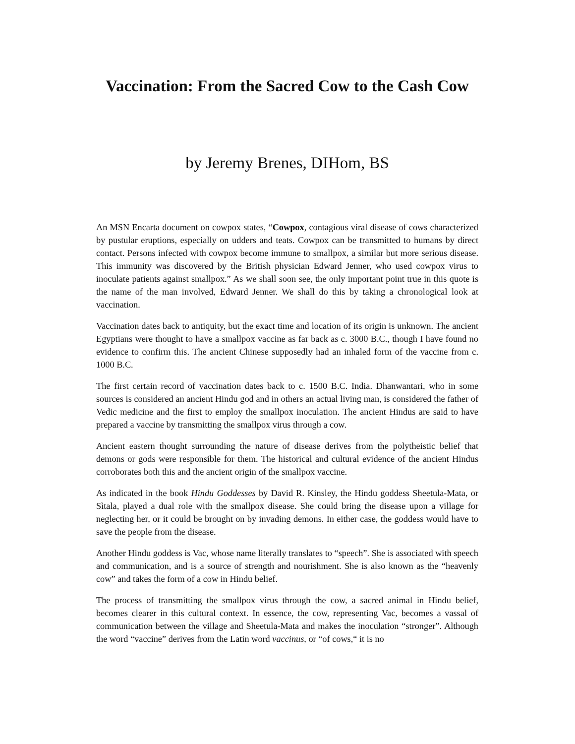Vaccination: From the Sacred Cow to the Cash Cow
by Jeremy Brenes, DIHom, BS
An MSN Encarta document on cowpox states, “Cowpox, contagious viral disease of cows characterized by pustular eruptions, especially on udders and teats. Cowpox can be transmitted to humans by direct contact. Persons infected with cowpox become immune to smallpox, a similar but more serious disease. This immunity was discovered by the British physician Edward Jenner, who used cowpox virus to inoculate patients against smallpox.” As we shall soon see, the only important point true in this quote is the name of the man involved, Edward Jenner. We shall do this by taking a chronological look at vaccination.
Vaccination dates back to antiquity, but the exact time and location of its origin is unknown. The ancient Egyptians were thought to have a smallpox vaccine as far back as c. 3000 B.C., though I have found no evidence to confirm this. The ancient Chinese supposedly had an inhaled form of the vaccine from c. 1000 B.C.
The first certain record of vaccination dates back to c. 1500 B.C. India. Dhanwantari, who in some sources is considered an ancient Hindu god and in others an actual living man, is considered the father of Vedic medicine and the first to employ the smallpox inoculation. The ancient Hindus are said to have prepared a vaccine by transmitting the smallpox virus through a cow.
Ancient eastern thought surrounding the nature of disease derives from the polytheistic belief that demons or gods were responsible for them. The historical and cultural evidence of the ancient Hindus corroborates both this and the ancient origin of the smallpox vaccine.
As indicated in the book Hindu Goddesses by David R. Kinsley, the Hindu goddess Sheetula-Mata, or Sìtala, played a dual role with the smallpox disease. She could bring the disease upon a village for neglecting her, or it could be brought on by invading demons. In either case, the goddess would have to save the people from the disease.
Another Hindu goddess is Vac, whose name literally translates to “speech”. She is associated with speech and communication, and is a source of strength and nourishment. She is also known as the “heavenly cow” and takes the form of a cow in Hindu belief.
The process of transmitting the smallpox virus through the cow, a sacred animal in Hindu belief, becomes clearer in this cultural context. In essence, the cow, representing Vac, becomes a vassal of communication between the village and Sheetula-Mata and makes the inoculation “stronger”. Although the word “vaccine” derives from the Latin word vaccinus, or “of cows,“ it is no